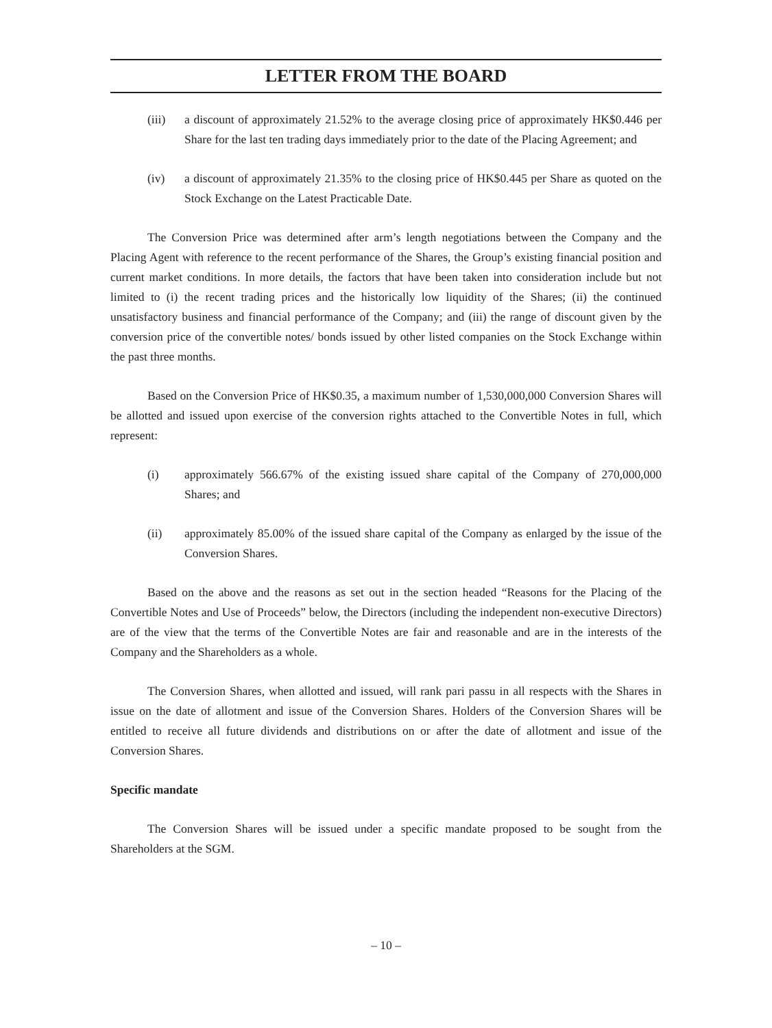LETTER FROM THE BOARD
(iii) a discount of approximately 21.52% to the average closing price of approximately HK$0.446 per Share for the last ten trading days immediately prior to the date of the Placing Agreement; and
(iv) a discount of approximately 21.35% to the closing price of HK$0.445 per Share as quoted on the Stock Exchange on the Latest Practicable Date.
The Conversion Price was determined after arm’s length negotiations between the Company and the Placing Agent with reference to the recent performance of the Shares, the Group’s existing financial position and current market conditions. In more details, the factors that have been taken into consideration include but not limited to (i) the recent trading prices and the historically low liquidity of the Shares; (ii) the continued unsatisfactory business and financial performance of the Company; and (iii) the range of discount given by the conversion price of the convertible notes/ bonds issued by other listed companies on the Stock Exchange within the past three months.
Based on the Conversion Price of HK$0.35, a maximum number of 1,530,000,000 Conversion Shares will be allotted and issued upon exercise of the conversion rights attached to the Convertible Notes in full, which represent:
(i) approximately 566.67% of the existing issued share capital of the Company of 270,000,000 Shares; and
(ii) approximately 85.00% of the issued share capital of the Company as enlarged by the issue of the Conversion Shares.
Based on the above and the reasons as set out in the section headed “Reasons for the Placing of the Convertible Notes and Use of Proceeds” below, the Directors (including the independent non-executive Directors) are of the view that the terms of the Convertible Notes are fair and reasonable and are in the interests of the Company and the Shareholders as a whole.
The Conversion Shares, when allotted and issued, will rank pari passu in all respects with the Shares in issue on the date of allotment and issue of the Conversion Shares. Holders of the Conversion Shares will be entitled to receive all future dividends and distributions on or after the date of allotment and issue of the Conversion Shares.
Specific mandate
The Conversion Shares will be issued under a specific mandate proposed to be sought from the Shareholders at the SGM.
– 10 –